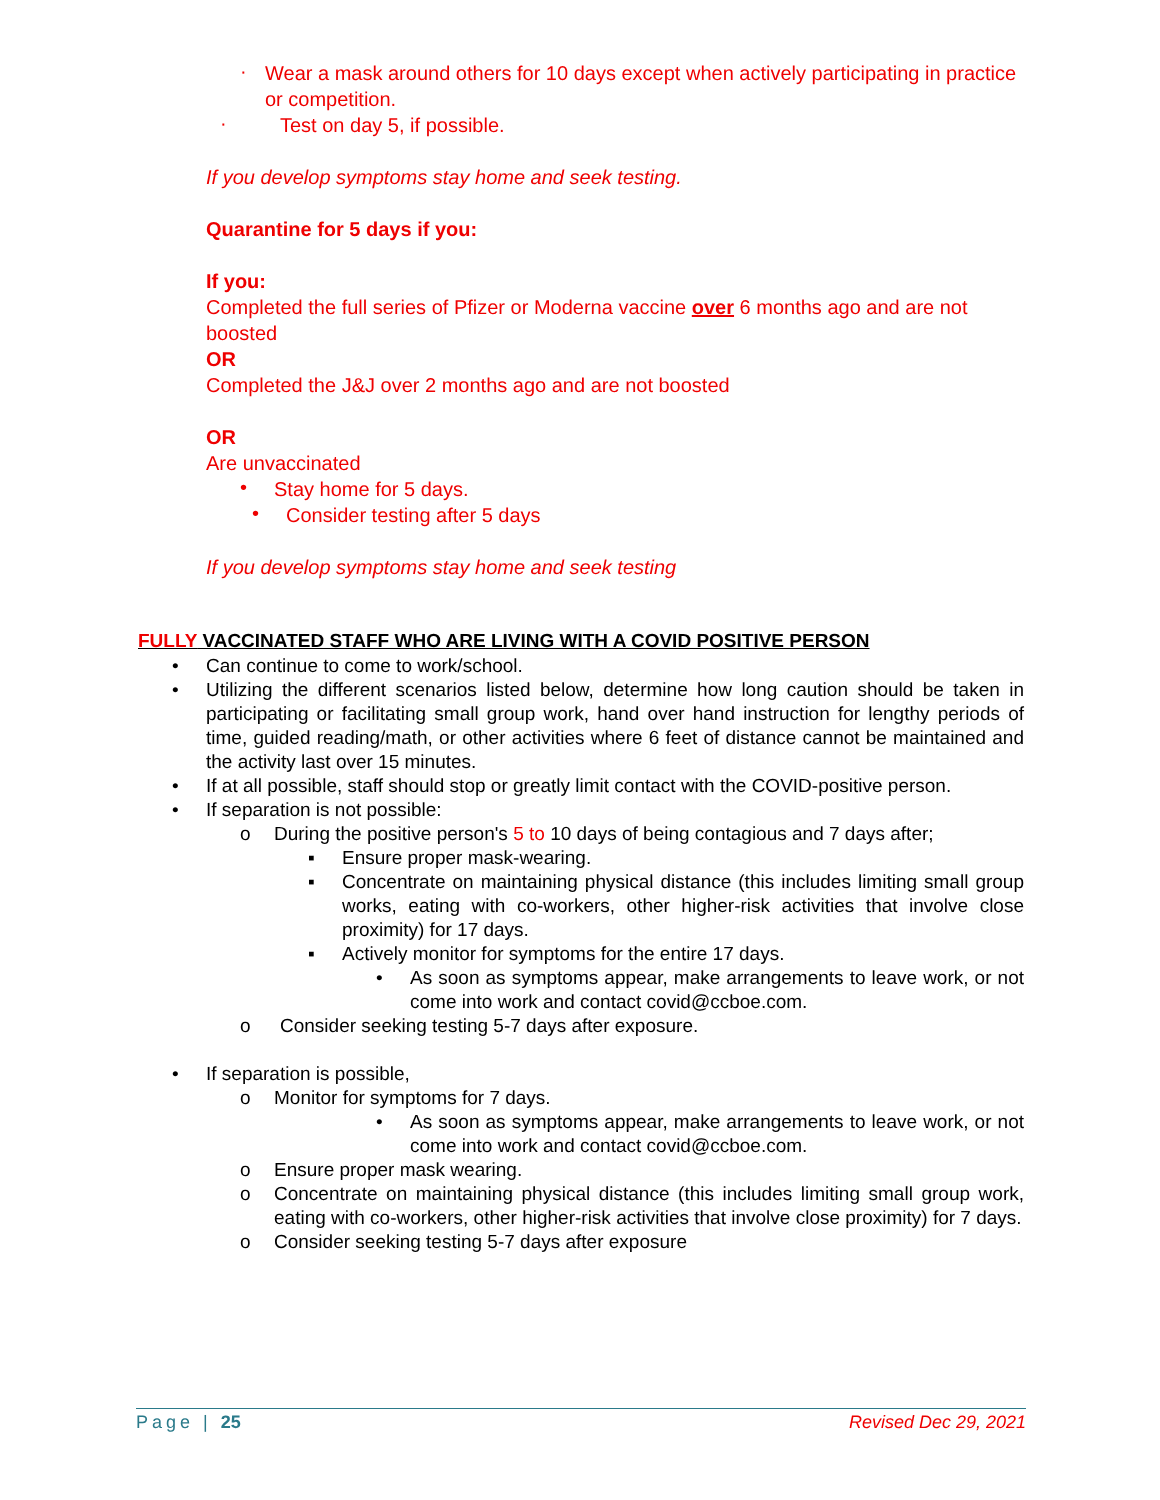·
Wear a mask around others for 10 days except when actively participating in practice or competition.
·
Test on day 5, if possible.
If you develop symptoms stay home and seek testing.
Quarantine for 5 days if you:
If you:
Completed the full series of Pfizer or Moderna vaccine over 6 months ago and are not boosted
OR
Completed the J&J over 2 months ago and are not boosted
OR
Are unvaccinated
•
Stay home for 5 days.
•
Consider testing after 5 days
If you develop symptoms stay home and seek testing
FULLY VACCINATED STAFF WHO ARE LIVING WITH A COVID POSITIVE PERSON
• Can continue to come to work/school.
• Utilizing the different scenarios listed below, determine how long caution should be taken in participating or facilitating small group work, hand over hand instruction for lengthy periods of time, guided reading/math, or other activities where 6 feet of distance cannot be maintained and the activity last over 15 minutes.
• If at all possible, staff should stop or greatly limit contact with the COVID-positive person.
• If separation is not possible:
o During the positive person's 5 to 10 days of being contagious and 7 days after;
▪ Ensure proper mask-wearing.
▪ Concentrate on maintaining physical distance (this includes limiting small group works, eating with co-workers, other higher-risk activities that involve close proximity) for 17 days.
▪ Actively monitor for symptoms for the entire 17 days.
• As soon as symptoms appear, make arrangements to leave work, or not come into work and contact covid@ccboe.com.
o Consider seeking testing 5-7 days after exposure.
• If separation is possible,
o Monitor for symptoms for 7 days.
• As soon as symptoms appear, make arrangements to leave work, or not come into work and contact covid@ccboe.com.
o Ensure proper mask wearing.
o Concentrate on maintaining physical distance (this includes limiting small group work, eating with co-workers, other higher-risk activities that involve close proximity) for 7 days.
o Consider seeking testing 5-7 days after exposure
Page | 25 Revised Dec 29, 2021